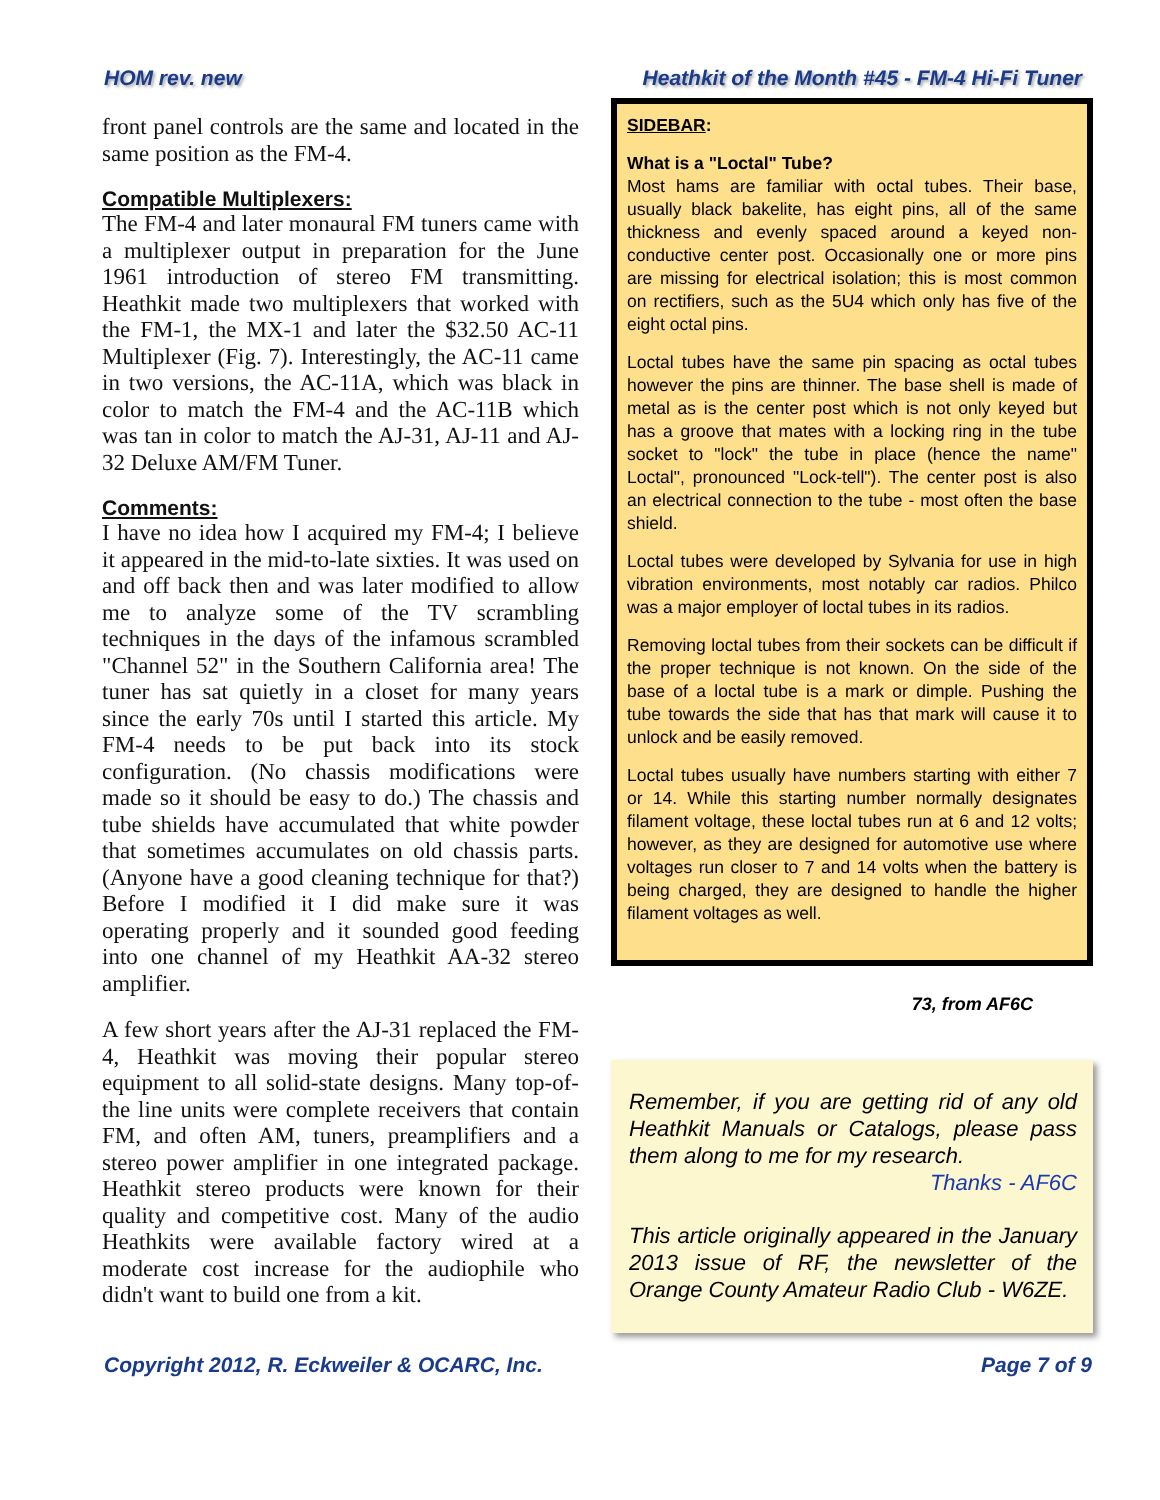HOM rev. new Heathkit of the Month #45 - FM-4 Hi-Fi Tuner
front panel controls are the same and located in the same position as the FM-4.
Compatible Multiplexers:
The FM-4 and later monaural FM tuners came with a multiplexer output in preparation for the June 1961 introduction of stereo FM transmitting. Heathkit made two multiplexers that worked with the FM-1, the MX-1 and later the $32.50 AC-11 Multiplexer (Fig. 7). Interestingly, the AC-11 came in two versions, the AC-11A, which was black in color to match the FM-4 and the AC-11B which was tan in color to match the AJ-31, AJ-11 and AJ-32 Deluxe AM/FM Tuner.
Comments:
I have no idea how I acquired my FM-4; I believe it appeared in the mid-to-late sixties. It was used on and off back then and was later modified to allow me to analyze some of the TV scrambling techniques in the days of the infamous scrambled "Channel 52" in the Southern California area! The tuner has sat quietly in a closet for many years since the early 70s until I started this article. My FM-4 needs to be put back into its stock configuration. (No chassis modifications were made so it should be easy to do.) The chassis and tube shields have accumulated that white powder that sometimes accumulates on old chassis parts. (Anyone have a good cleaning technique for that?) Before I modified it I did make sure it was operating properly and it sounded good feeding into one channel of my Heathkit AA-32 stereo amplifier.
A few short years after the AJ-31 replaced the FM-4, Heathkit was moving their popular stereo equipment to all solid-state designs. Many top-of-the line units were complete receivers that contain FM, and often AM, tuners, preamplifiers and a stereo power amplifier in one integrated package. Heathkit stereo products were known for their quality and competitive cost. Many of the audio Heathkits were available factory wired at a moderate cost increase for the audiophile who didn't want to build one from a kit.
SIDEBAR:
What is a "Loctal" Tube?
Most hams are familiar with octal tubes. Their base, usually black bakelite, has eight pins, all of the same thickness and evenly spaced around a keyed non-conductive center post. Occasionally one or more pins are missing for electrical isolation; this is most common on rectifiers, such as the 5U4 which only has five of the eight octal pins.
Loctal tubes have the same pin spacing as octal tubes however the pins are thinner. The base shell is made of metal as is the center post which is not only keyed but has a groove that mates with a locking ring in the tube socket to "lock" the tube in place (hence the name" Loctal", pronounced "Lock-tell"). The center post is also an electrical connection to the tube - most often the base shield.
Loctal tubes were developed by Sylvania for use in high vibration environments, most notably car radios. Philco was a major employer of loctal tubes in its radios.
Removing loctal tubes from their sockets can be difficult if the proper technique is not known. On the side of the base of a loctal tube is a mark or dimple. Pushing the tube towards the side that has that mark will cause it to unlock and be easily removed.
Loctal tubes usually have numbers starting with either 7 or 14. While this starting number normally designates filament voltage, these loctal tubes run at 6 and 12 volts; however, as they are designed for automotive use where voltages run closer to 7 and 14 volts when the battery is being charged, they are designed to handle the higher filament voltages as well.
73, from AF6C
Remember, if you are getting rid of any old Heathkit Manuals or Catalogs, please pass them along to me for my research.
Thanks - AF6C
This article originally appeared in the January 2013 issue of RF, the newsletter of the Orange County Amateur Radio Club - W6ZE.
Copyright 2012, R. Eckweiler & OCARC, Inc. Page 7 of 9